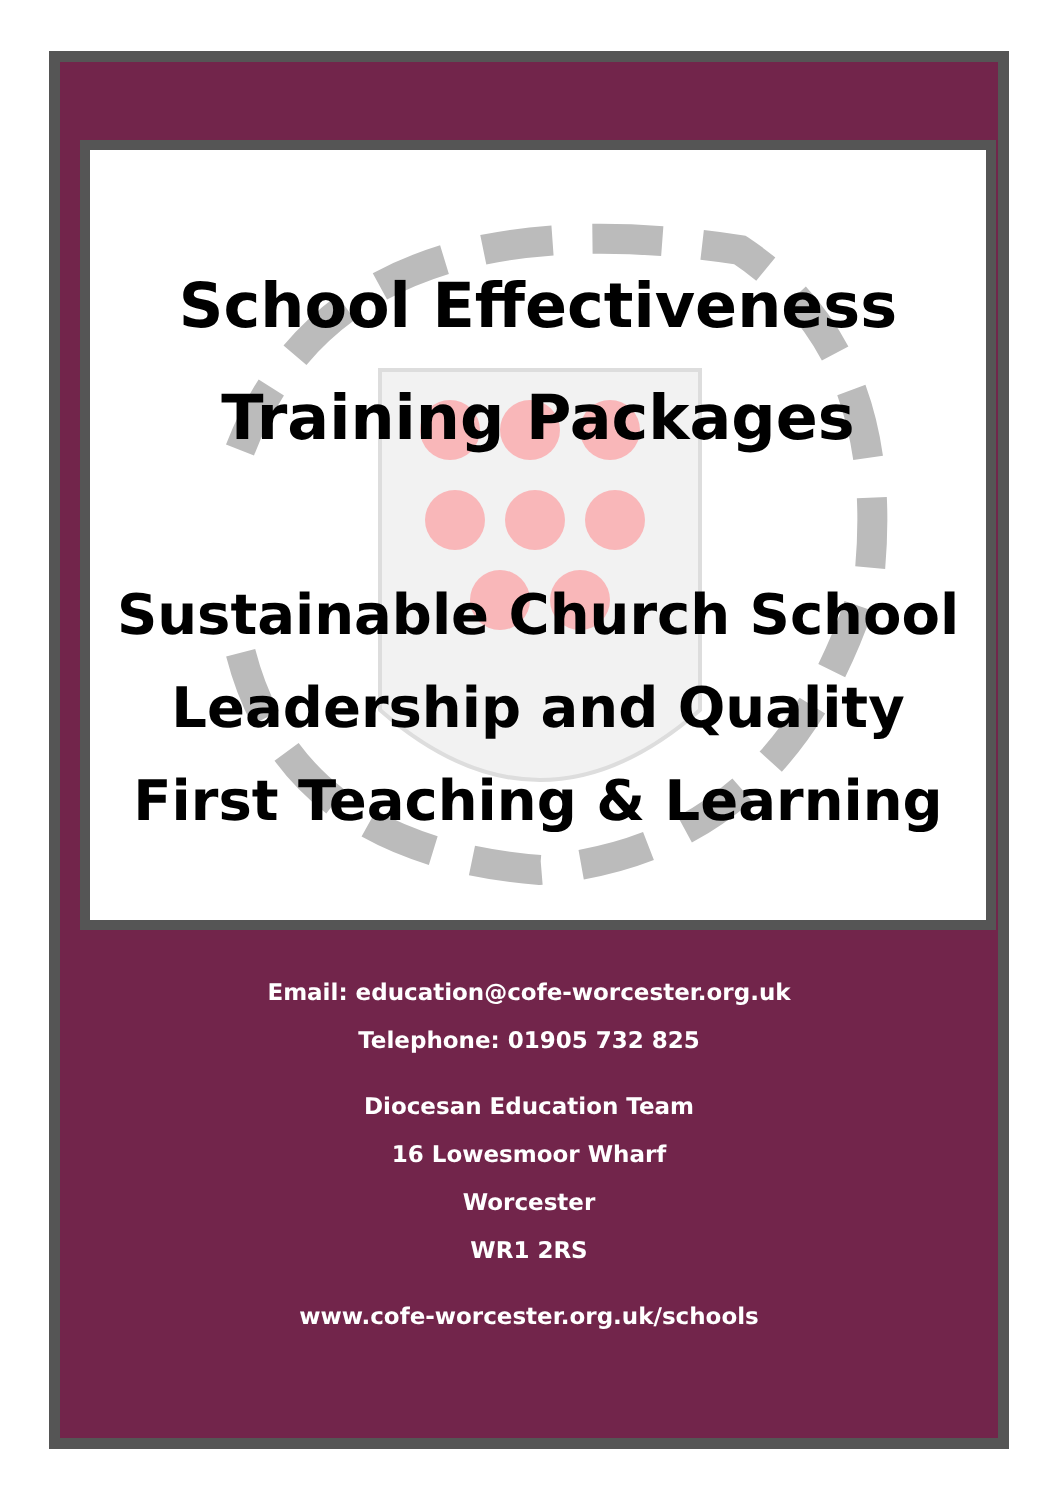School Effectiveness
Training Packages
Sustainable Church School
Leadership and Quality
First Teaching & Learning
Email: education@cofe-worcester.org.uk
Telephone: 01905 732 825
Diocesan Education Team
16 Lowesmoor Wharf
Worcester
WR1 2RS
www.cofe-worcester.org.uk/schools